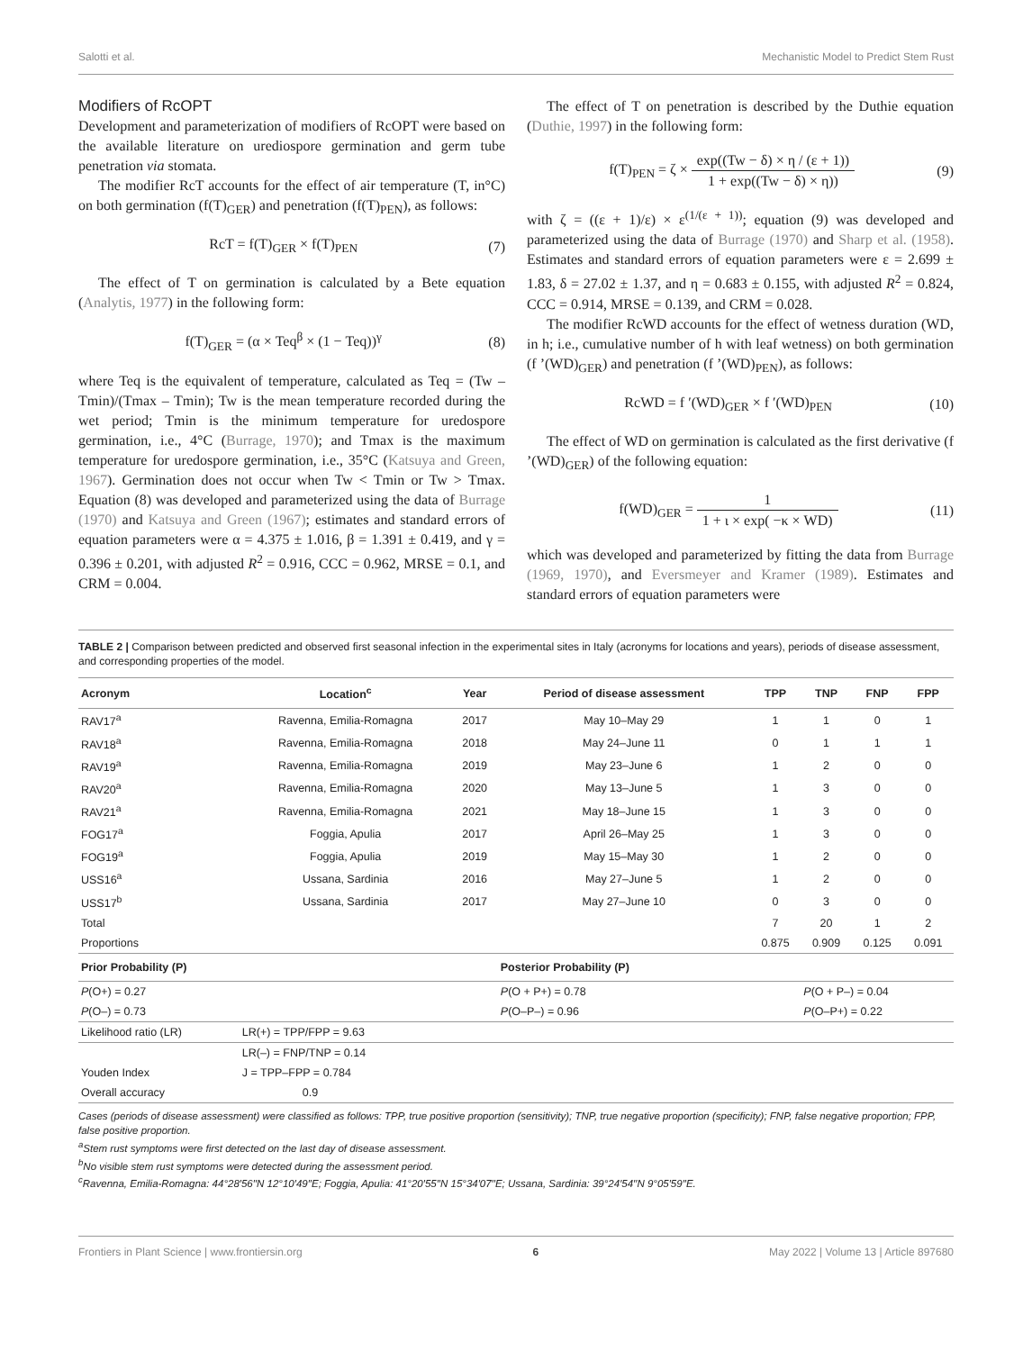Salotti et al. Mechanistic Model to Predict Stem Rust
Modifiers of RcOPT
Development and parameterization of modifiers of RcOPT were based on the available literature on urediospore germination and germ tube penetration via stomata.
The modifier RcT accounts for the effect of air temperature (T, in°C) on both germination (f(T)<sub>GER</sub>) and penetration (f(T)<sub>PEN</sub>), as follows:
RcT = f(T)<sub>GER</sub> × f(T)<sub>PEN</sub> (7)
The effect of T on germination is calculated by a Bete equation (Analytis, 1977) in the following form:
f(T)<sub>GER</sub> = (α × Teq<sup>β</sup> × (1 − Teq))<sup>γ</sup> (8)
where Teq is the equivalent of temperature, calculated as Teq = (Tw – Tmin)/(Tmax – Tmin); Tw is the mean temperature recorded during the wet period; Tmin is the minimum temperature for uredospore germination, i.e., 4°C (Burrage, 1970); and Tmax is the maximum temperature for uredospore germination, i.e., 35°C (Katsuya and Green, 1967). Germination does not occur when Tw < Tmin or Tw > Tmax. Equation (8) was developed and parameterized using the data of Burrage (1970) and Katsuya and Green (1967); estimates and standard errors of equation parameters were α = 4.375 ± 1.016, β = 1.391 ± 0.419, and γ = 0.396 ± 0.201, with adjusted R<sup>2</sup> = 0.916, CCC = 0.962, MRSE = 0.1, and CRM = 0.004.
The effect of T on penetration is described by the Duthie equation (Duthie, 1997) in the following form:
f(T)<sub>PEN</sub> = ζ × exp((Tw − δ) × η / (ε + 1)) 1 + exp((Tw − δ) × η)) (9)
with ζ = ((ε + 1)/ε) × ε<sup>(1/(ε + 1))</sup>; equation (9) was developed and parameterized using the data of Burrage (1970) and Sharp et al. (1958). Estimates and standard errors of equation parameters were ε = 2.699 ± 1.83, δ = 27.02 ± 1.37, and η = 0.683 ± 0.155, with adjusted R<sup>2</sup> = 0.824, CCC = 0.914, MRSE = 0.139, and CRM = 0.028.
The modifier RcWD accounts for the effect of wetness duration (WD, in h; i.e., cumulative number of h with leaf wetness) on both germination (f ’(WD)<sub>GER</sub>) and penetration (f ’(WD)<sub>PEN</sub>), as follows:
RcWD = f ′(WD)<sub>GER</sub> × f ′(WD)<sub>PEN</sub> (10)
The effect of WD on germination is calculated as the first derivative (f ’(WD)<sub>GER</sub>) of the following equation:
f(WD)<sub>GER</sub> = 1 1 + ι × exp( −κ × WD) (11)
which was developed and parameterized by fitting the data from Burrage (1969, 1970), and Eversmeyer and Kramer (1989). Estimates and standard errors of equation parameters were
TABLE 2 | Comparison between predicted and observed first seasonal infection in the experimental sites in Italy (acronyms for locations and years), periods of disease assessment, and corresponding properties of the model.
| Acronym | Location<sup>c</sup> | Year | Period of disease assessment | TPP | TNP | FNP | FPP |
| --- | --- | --- | --- | --- | --- | --- | --- |
| RAV17<sup>a</sup> | Ravenna, Emilia-Romagna | 2017 | May 10–May 29 | 1 | 1 | 0 | 1 |
| RAV18<sup>a</sup> | Ravenna, Emilia-Romagna | 2018 | May 24–June 11 | 0 | 1 | 1 | 1 |
| RAV19<sup>a</sup> | Ravenna, Emilia-Romagna | 2019 | May 23–June 6 | 1 | 2 | 0 | 0 |
| RAV20<sup>a</sup> | Ravenna, Emilia-Romagna | 2020 | May 13–June 5 | 1 | 3 | 0 | 0 |
| RAV21<sup>a</sup> | Ravenna, Emilia-Romagna | 2021 | May 18–June 15 | 1 | 3 | 0 | 0 |
| FOG17<sup>a</sup> | Foggia, Apulia | 2017 | April 26–May 25 | 1 | 3 | 0 | 0 |
| FOG19<sup>a</sup> | Foggia, Apulia | 2019 | May 15–May 30 | 1 | 2 | 0 | 0 |
| USS16<sup>a</sup> | Ussana, Sardinia | 2016 | May 27–June 5 | 1 | 2 | 0 | 0 |
| USS17<sup>b</sup> | Ussana, Sardinia | 2017 | May 27–June 10 | 0 | 3 | 0 | 0 |
| Total | | | | 7 | 20 | 1 | 2 |
| Proportions | | | | 0.875 | 0.909 | 0.125 | 0.091 |
| Prior Probability (P) | | | Posterior Probability (P) | | | | |
| P (O+) = 0.27 | | | P (O + P+) = 0.78 | | P (O + P–) = 0.04 | | |
| P (O–) = 0.73 | | | P (O–P–) = 0.96 | | P (O–P+) = 0.22 | | |
| Likelihood ratio (LR) | LR(+) = TPP/FPP = 9.63 | | | | | | |
| | LR(–) = FNP/TNP = 0.14 | | | | | | |
| Youden Index | J = TPP–FPP = 0.784 | | | | | | |
| Overall accuracy | 0.9 | | | | | | |
Cases (periods of disease assessment) were classified as follows: TPP, true positive proportion (sensitivity); TNP, true negative proportion (specificity); FNP, false negative proportion; FPP, false positive proportion.
<sup>a</sup> Stem rust symptoms were first detected on the last day of disease assessment.
<sup>b</sup> No visible stem rust symptoms were detected during the assessment period.
<sup>c</sup> Ravenna, Emilia-Romagna: 44°28′56′′N 12°10′49′′E; Foggia, Apulia: 41°20′55′′N 15°34′07′′E; Ussana, Sardinia: 39°24′54′′N 9°05′59′′E.
Frontiers in Plant Science | www.frontiersin.org 6 May 2022 | Volume 13 | Article 897680